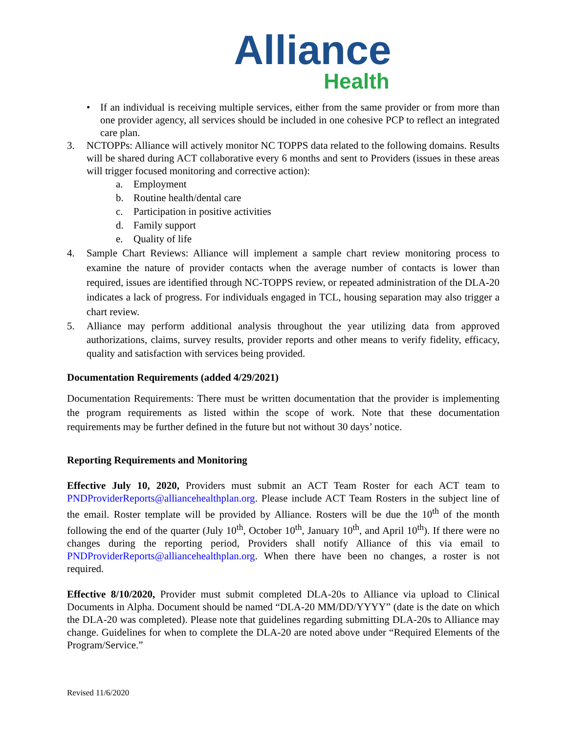Alliance
Health
• If an individual is receiving multiple services, either from the same provider or from more than one provider agency, all services should be included in one cohesive PCP to reflect an integrated care plan.
3. NCTOPPs: Alliance will actively monitor NC TOPPS data related to the following domains. Results will be shared during ACT collaborative every 6 months and sent to Providers (issues in these areas will trigger focused monitoring and corrective action):
a. Employment
b. Routine health/dental care
c. Participation in positive activities
d. Family support
e. Quality of life
4. Sample Chart Reviews: Alliance will implement a sample chart review monitoring process to examine the nature of provider contacts when the average number of contacts is lower than required, issues are identified through NC-TOPPS review, or repeated administration of the DLA-20 indicates a lack of progress. For individuals engaged in TCL, housing separation may also trigger a chart review.
5. Alliance may perform additional analysis throughout the year utilizing data from approved authorizations, claims, survey results, provider reports and other means to verify fidelity, efficacy, quality and satisfaction with services being provided.
Documentation Requirements (added 4/29/2021)
Documentation Requirements: There must be written documentation that the provider is implementing the program requirements as listed within the scope of work. Note that these documentation requirements may be further defined in the future but not without 30 days’ notice.
Reporting Requirements and Monitoring
Effective July 10, 2020, Providers must submit an ACT Team Roster for each ACT team to PNDProviderReports@alliancehealthplan.org. Please include ACT Team Rosters in the subject line of the email. Roster template will be provided by Alliance. Rosters will be due the 10<sup>th</sup> of the month following the end of the quarter (July 10<sup>th</sup>, October 10<sup>th</sup>, January 10<sup>th</sup>, and April 10<sup>th</sup>). If there were no changes during the reporting period, Providers shall notify Alliance of this via email to PNDProviderReports@alliancehealthplan.org. When there have been no changes, a roster is not required.
Effective 8/10/2020, Provider must submit completed DLA-20s to Alliance via upload to Clinical Documents in Alpha. Document should be named “DLA-20 MM/DD/YYYY” (date is the date on which the DLA-20 was completed). Please note that guidelines regarding submitting DLA-20s to Alliance may change. Guidelines for when to complete the DLA-20 are noted above under “Required Elements of the Program/Service.”
Revised 11/6/2020